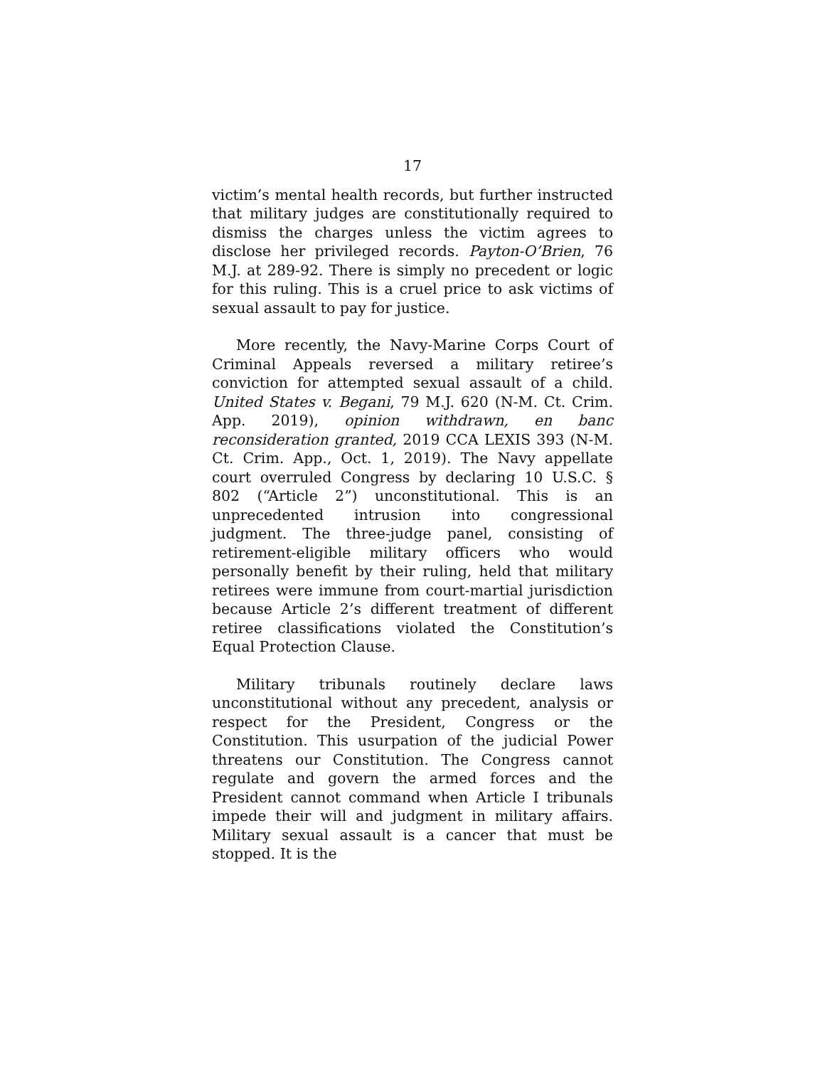17
victim’s mental health records, but further instructed that military judges are constitutionally required to dismiss the charges unless the victim agrees to disclose her privileged records. Payton-O’Brien, 76 M.J. at 289-92. There is simply no precedent or logic for this ruling. This is a cruel price to ask victims of sexual assault to pay for justice.
More recently, the Navy-Marine Corps Court of Criminal Appeals reversed a military retiree’s conviction for attempted sexual assault of a child. United States v. Begani, 79 M.J. 620 (N-M. Ct. Crim. App. 2019), opinion withdrawn, en banc reconsideration granted, 2019 CCA LEXIS 393 (N-M. Ct. Crim. App., Oct. 1, 2019). The Navy appellate court overruled Congress by declaring 10 U.S.C. § 802 (“Article 2”) unconstitutional. This is an unprecedented intrusion into congressional judgment. The three-judge panel, consisting of retirement-eligible military officers who would personally benefit by their ruling, held that military retirees were immune from court-martial jurisdiction because Article 2’s different treatment of different retiree classifications violated the Constitution’s Equal Protection Clause.
Military tribunals routinely declare laws unconstitutional without any precedent, analysis or respect for the President, Congress or the Constitution. This usurpation of the judicial Power threatens our Constitution. The Congress cannot regulate and govern the armed forces and the President cannot command when Article I tribunals impede their will and judgment in military affairs. Military sexual assault is a cancer that must be stopped. It is the